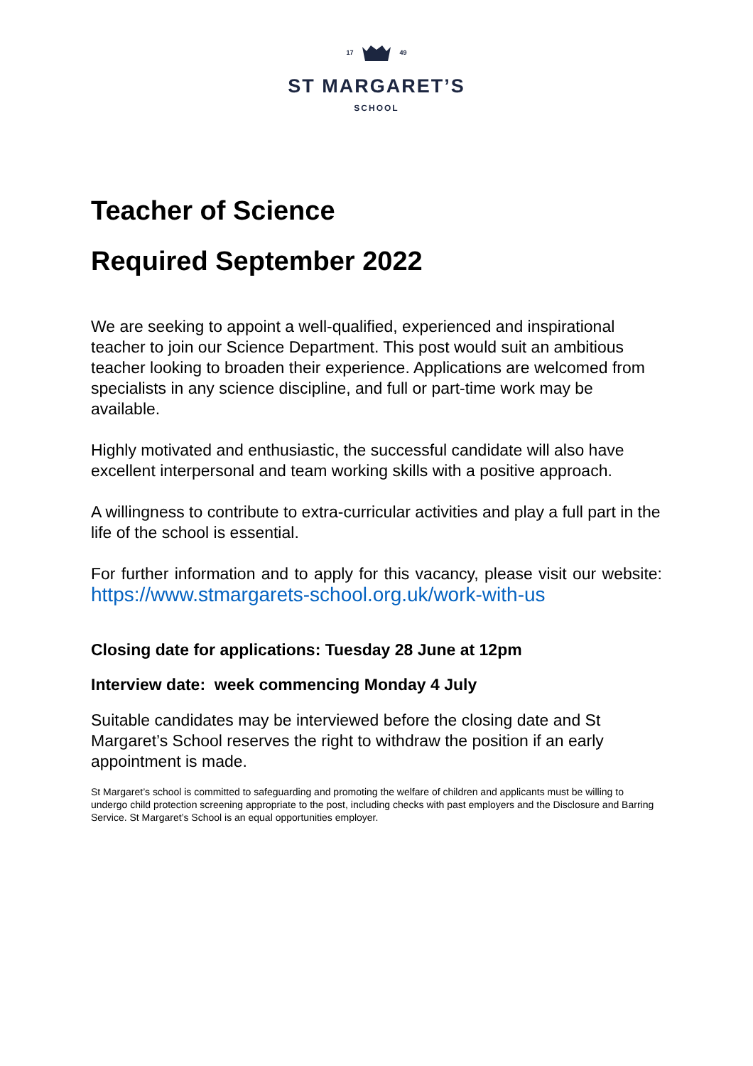17 49
ST MARGARET’S
SCHOOL
Teacher of Science
Required September 2022
We are seeking to appoint a well-qualified, experienced and inspirational teacher to join our Science Department. This post would suit an ambitious teacher looking to broaden their experience. Applications are welcomed from specialists in any science discipline, and full or part-time work may be available.
Highly motivated and enthusiastic, the successful candidate will also have excellent interpersonal and team working skills with a positive approach.
A willingness to contribute to extra-curricular activities and play a full part in the life of the school is essential.
For further information and to apply for this vacancy, please visit our website: https://www.stmargarets-school.org.uk/work-with-us
Closing date for applications: Tuesday 28 June at 12pm
Interview date: week commencing Monday 4 July
Suitable candidates may be interviewed before the closing date and St Margaret’s School reserves the right to withdraw the position if an early appointment is made.
St Margaret’s school is committed to safeguarding and promoting the welfare of children and applicants must be willing to undergo child protection screening appropriate to the post, including checks with past employers and the Disclosure and Barring Service. St Margaret’s School is an equal opportunities employer.